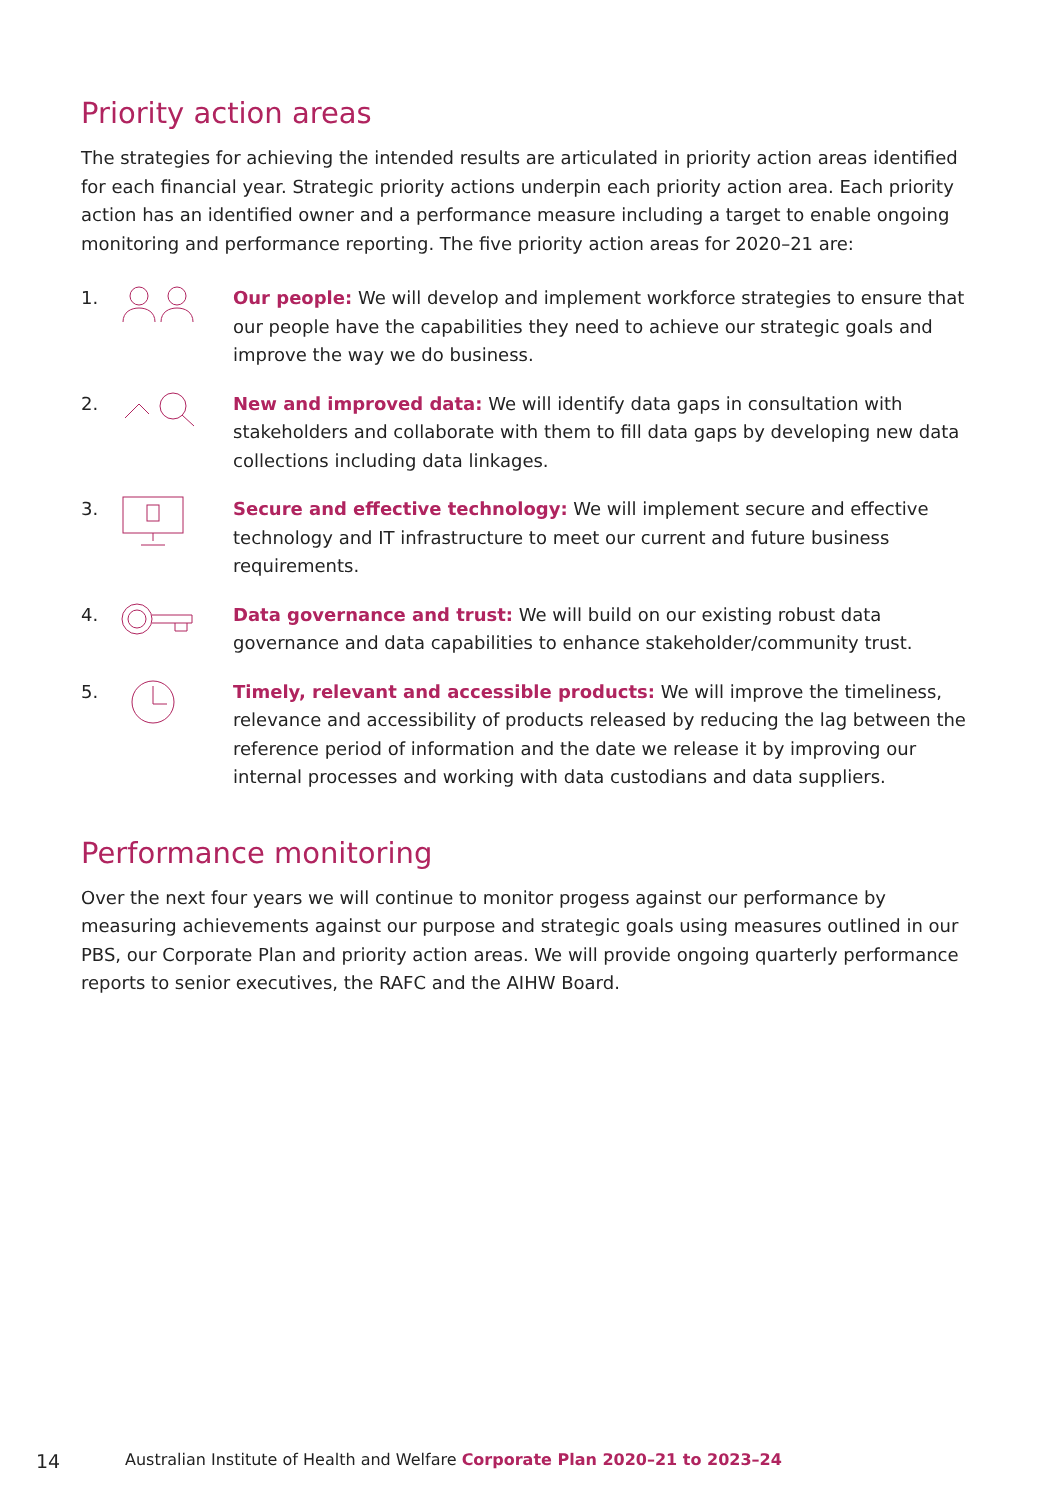Priority action areas
The strategies for achieving the intended results are articulated in priority action areas identified for each financial year. Strategic priority actions underpin each priority action area. Each priority action has an identified owner and a performance measure including a target to enable ongoing monitoring and performance reporting. The five priority action areas for 2020–21 are:
1. Our people: We will develop and implement workforce strategies to ensure that our people have the capabilities they need to achieve our strategic goals and improve the way we do business.
2. New and improved data: We will identify data gaps in consultation with stakeholders and collaborate with them to fill data gaps by developing new data collections including data linkages.
3. Secure and effective technology: We will implement secure and effective technology and IT infrastructure to meet our current and future business requirements.
4. Data governance and trust: We will build on our existing robust data governance and data capabilities to enhance stakeholder/community trust.
5. Timely, relevant and accessible products: We will improve the timeliness, relevance and accessibility of products released by reducing the lag between the reference period of information and the date we release it by improving our internal processes and working with data custodians and data suppliers.
Performance monitoring
Over the next four years we will continue to monitor progess against our performance by measuring achievements against our purpose and strategic goals using measures outlined in our PBS, our Corporate Plan and priority action areas. We will provide ongoing quarterly performance reports to senior executives, the RAFC and the AIHW Board.
14 Australian Institute of Health and Welfare Corporate Plan 2020–21 to 2023–24